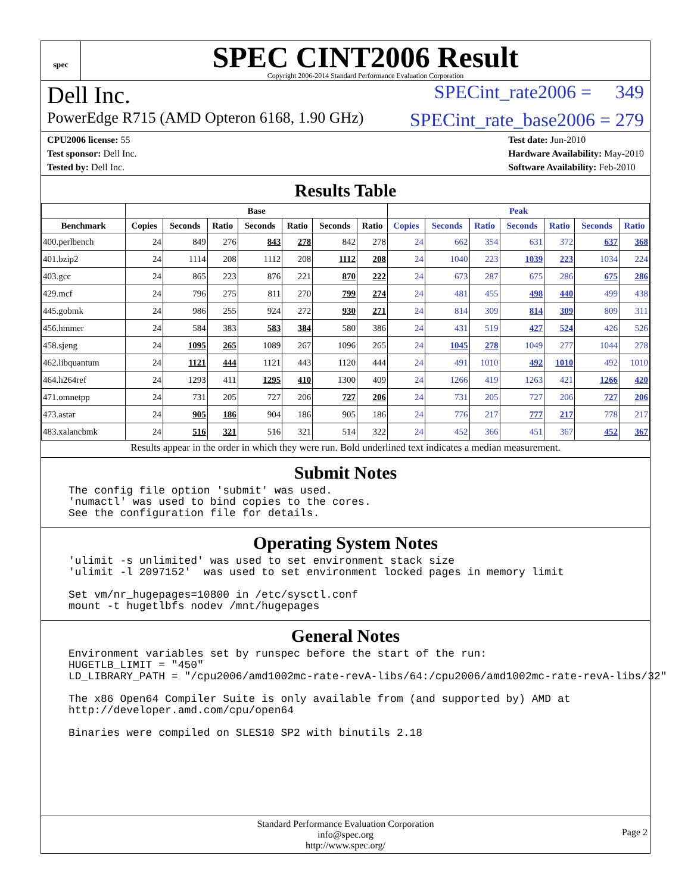spec
SPEC CINT2006 Result
Copyright 2006-2014 Standard Performance Evaluation Corporation
Dell Inc. SPECint_rate2006 = 349
PowerEdge R715 (AMD Opteron 6168, 1.90 GHz) SPECint_rate_base2006 = 279
CPU2006 license: 55
Test sponsor: Dell Inc.
Tested by: Dell Inc.
Test date: Jun-2010
Hardware Availability: May-2010
Software Availability: Feb-2010
Results Table
| | Base | | | | | | | Peak | | | | | | |
| --- | --- | --- | --- | --- | --- | --- | --- | --- | --- | --- | --- | --- | --- | --- |
| Benchmark | Copies | Seconds | Ratio | Seconds | Ratio | Seconds | Ratio | Copies | Seconds | Ratio | Seconds | Ratio | Seconds | Ratio |
| 400.perlbench | 24 | 849 | 276 | 843 | 278 | 842 | 278 | 24 | 662 | 354 | 631 | 372 | 637 | 368 |
| 401.bzip2 | 24 | 1114 | 208 | 1112 | 208 | 1112 | 208 | 24 | 1040 | 223 | 1039 | 223 | 1034 | 224 |
| 403.gcc | 24 | 865 | 223 | 876 | 221 | 870 | 222 | 24 | 673 | 287 | 675 | 286 | 675 | 286 |
| 429.mcf | 24 | 796 | 275 | 811 | 270 | 799 | 274 | 24 | 481 | 455 | 498 | 440 | 499 | 438 |
| 445.gobmk | 24 | 986 | 255 | 924 | 272 | 930 | 271 | 24 | 814 | 309 | 814 | 309 | 809 | 311 |
| 456.hmmer | 24 | 584 | 383 | 583 | 384 | 580 | 386 | 24 | 431 | 519 | 427 | 524 | 426 | 526 |
| 458.sjeng | 24 | 1095 | 265 | 1089 | 267 | 1096 | 265 | 24 | 1045 | 278 | 1049 | 277 | 1044 | 278 |
| 462.libquantum | 24 | 1121 | 444 | 1121 | 443 | 1120 | 444 | 24 | 491 | 1010 | 492 | 1010 | 492 | 1010 |
| 464.h264ref | 24 | 1293 | 411 | 1295 | 410 | 1300 | 409 | 24 | 1266 | 419 | 1263 | 421 | 1266 | 420 |
| 471.omnetpp | 24 | 731 | 205 | 727 | 206 | 727 | 206 | 24 | 731 | 205 | 727 | 206 | 727 | 206 |
| 473.astar | 24 | 905 | 186 | 904 | 186 | 905 | 186 | 24 | 776 | 217 | 777 | 217 | 778 | 217 |
| 483.xalancbmk | 24 | 516 | 321 | 516 | 321 | 514 | 322 | 24 | 452 | 366 | 451 | 367 | 452 | 367 |
Results appear in the order in which they were run. Bold underlined text indicates a median measurement.
Submit Notes
The config file option 'submit' was used.
'numactl' was used to bind copies to the cores.
See the configuration file for details.
Operating System Notes
'ulimit -s unlimited' was used to set environment stack size
'ulimit -l 2097152'  was used to set environment locked pages in memory limit

Set vm/nr_hugepages=10800 in /etc/sysctl.conf
mount -t hugetlbfs nodev /mnt/hugepages
General Notes
Environment variables set by runspec before the start of the run:
HUGETLB_LIMIT = "450"
LD_LIBRARY_PATH = "/cpu2006/amd1002mc-rate-revA-libs/64:/cpu2006/amd1002mc-rate-revA-libs/32"

The x86 Open64 Compiler Suite is only available from (and supported by) AMD at
http://developer.amd.com/cpu/open64

Binaries were compiled on SLES10 SP2 with binutils 2.18
Standard Performance Evaluation Corporation
info@spec.org
http://www.spec.org/ Page 2